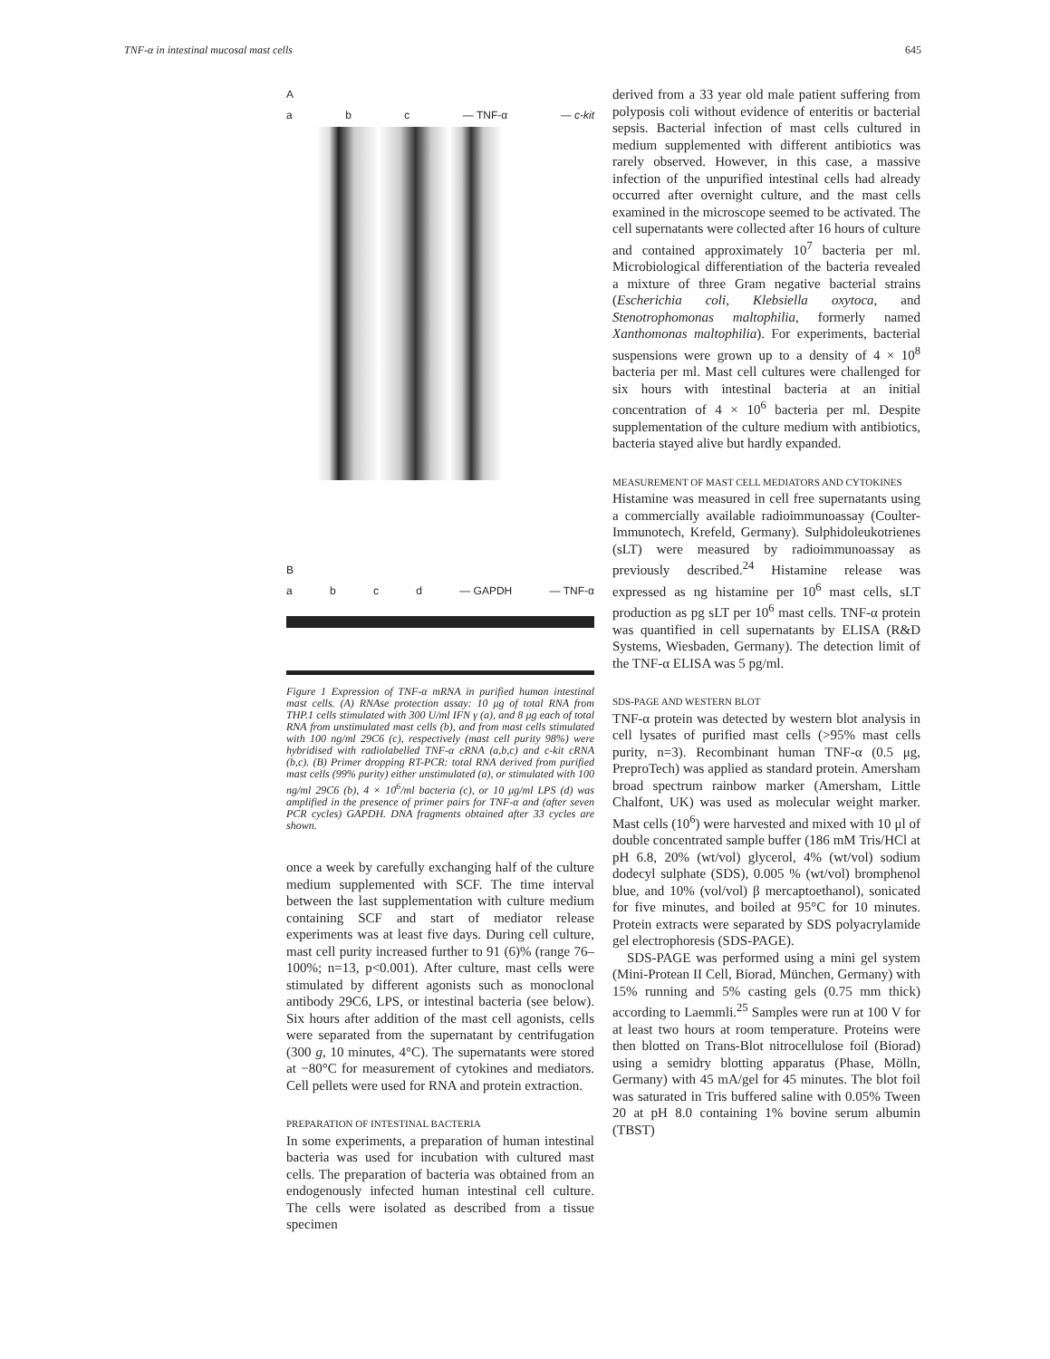TNF-α in intestinal mucosal mast cells 645
A
abc — TNF-α — c-kit
B
abcd — GAPDH — TNF-α
Figure 1 Expression of TNF-α mRNA in purified human intestinal mast cells. (A) RNAse protection assay: 10 μg of total RNA from THP.1 cells stimulated with 300 U/ml IFN γ (a), and 8 μg each of total RNA from unstimulated mast cells (b), and from mast cells stimulated with 100 ng/ml 29C6 (c), respectively (mast cell purity 98%) were hybridised with radiolabelled TNF-α cRNA (a,b,c) and c-kit cRNA (b,c). (B) Primer dropping RT-PCR: total RNA derived from purified mast cells (99% purity) either unstimulated (a), or stimulated with 100 ng/ml 29C6 (b), 4 × 10<sup>6</sup>/ml bacteria (c), or 10 μg/ml LPS (d) was amplified in the presence of primer pairs for TNF-α and (after seven PCR cycles) GAPDH. DNA fragments obtained after 33 cycles are shown.
once a week by carefully exchanging half of the culture medium supplemented with SCF. The time interval between the last supplementation with culture medium containing SCF and start of mediator release experiments was at least five days. During cell culture, mast cell purity increased further to 91 (6)% (range 76–100%; n=13, p<0.001). After culture, mast cells were stimulated by different agonists such as monoclonal antibody 29C6, LPS, or intestinal bacteria (see below). Six hours after addition of the mast cell agonists, cells were separated from the supernatant by centrifugation (300 g, 10 minutes, 4°C). The supernatants were stored at −80°C for measurement of cytokines and mediators. Cell pellets were used for RNA and protein extraction.
PREPARATION OF INTESTINAL BACTERIA
In some experiments, a preparation of human intestinal bacteria was used for incubation with cultured mast cells. The preparation of bacteria was obtained from an endogenously infected human intestinal cell culture. The cells were isolated as described from a tissue specimen
derived from a 33 year old male patient suffering from polyposis coli without evidence of enteritis or bacterial sepsis. Bacterial infection of mast cells cultured in medium supplemented with different antibiotics was rarely observed. However, in this case, a massive infection of the unpurified intestinal cells had already occurred after overnight culture, and the mast cells examined in the microscope seemed to be activated. The cell supernatants were collected after 16 hours of culture and contained approximately 10<sup>7</sup> bacteria per ml. Microbiological differentiation of the bacteria revealed a mixture of three Gram negative bacterial strains (Escherichia coli, Klebsiella oxytoca, and Stenotrophomonas maltophilia, formerly named Xanthomonas maltophilia). For experiments, bacterial suspensions were grown up to a density of 4 × 10<sup>8</sup> bacteria per ml. Mast cell cultures were challenged for six hours with intestinal bacteria at an initial concentration of 4 × 10<sup>6</sup> bacteria per ml. Despite supplementation of the culture medium with antibiotics, bacteria stayed alive but hardly expanded.
MEASUREMENT OF MAST CELL MEDIATORS AND CYTOKINES
Histamine was measured in cell free supernatants using a commercially available radioimmunoassay (Coulter-Immunotech, Krefeld, Germany). Sulphidoleukotrienes (sLT) were measured by radioimmunoassay as previously described.<sup>24</sup> Histamine release was expressed as ng histamine per 10<sup>6</sup> mast cells, sLT production as pg sLT per 10<sup>6</sup> mast cells. TNF-α protein was quantified in cell supernatants by ELISA (R&D Systems, Wiesbaden, Germany). The detection limit of the TNF-α ELISA was 5 pg/ml.
SDS-PAGE AND WESTERN BLOT
TNF-α protein was detected by western blot analysis in cell lysates of purified mast cells (>95% mast cells purity, n=3). Recombinant human TNF-α (0.5 μg, PreproTech) was applied as standard protein. Amersham broad spectrum rainbow marker (Amersham, Little Chalfont, UK) was used as molecular weight marker. Mast cells (10<sup>6</sup>) were harvested and mixed with 10 μl of double concentrated sample buffer (186 mM Tris/HCl at pH 6.8, 20% (wt/vol) glycerol, 4% (wt/vol) sodium dodecyl sulphate (SDS), 0.005 % (wt/vol) bromphenol blue, and 10% (vol/vol) β mercaptoethanol), sonicated for five minutes, and boiled at 95°C for 10 minutes. Protein extracts were separated by SDS polyacrylamide gel electrophoresis (SDS-PAGE).
SDS-PAGE was performed using a mini gel system (Mini-Protean II Cell, Biorad, München, Germany) with 15% running and 5% casting gels (0.75 mm thick) according to Laemmli.<sup>25</sup> Samples were run at 100 V for at least two hours at room temperature. Proteins were then blotted on Trans-Blot nitrocellulose foil (Biorad) using a semidry blotting apparatus (Phase, Mölln, Germany) with 45 mA/gel for 45 minutes. The blot foil was saturated in Tris buffered saline with 0.05% Tween 20 at pH 8.0 containing 1% bovine serum albumin (TBST)